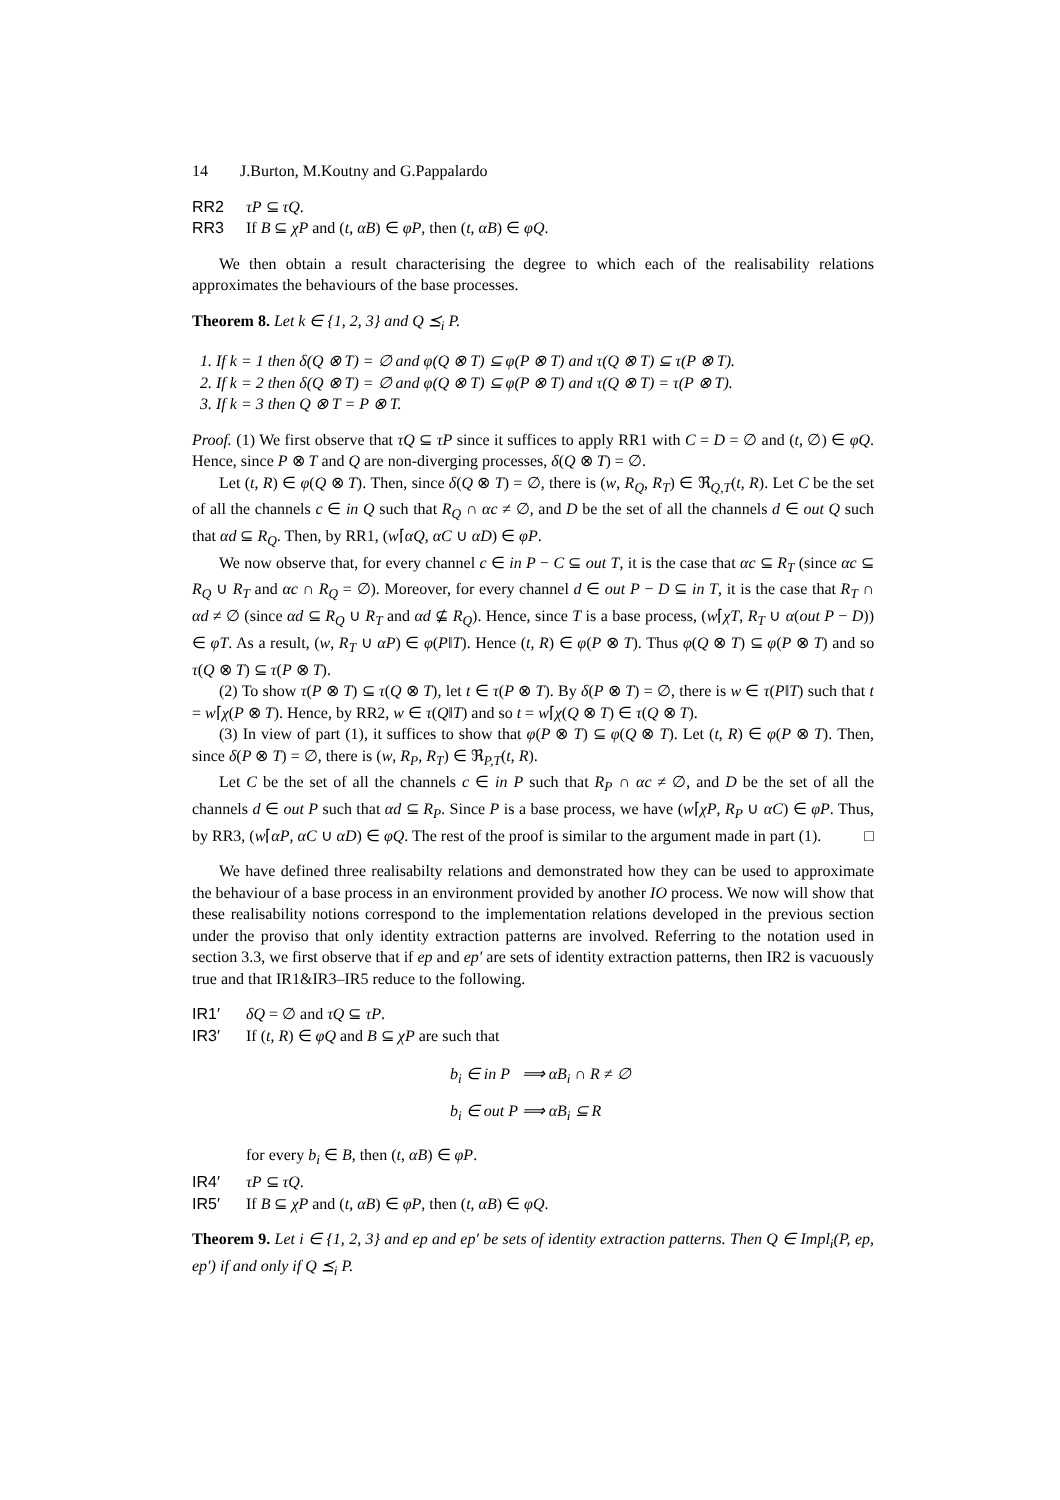14 J.Burton, M.Koutny and G.Pappalardo
RR2 τP ⊆ τQ.
RR3 If B ⊆ χP and (t, αB) ∈ φP, then (t, αB) ∈ φQ.
We then obtain a result characterising the degree to which each of the realisability relations approximates the behaviours of the base processes.
Theorem 8. Let k ∈ {1, 2, 3} and Q ⪯<sub>i</sub> P.
1. If k = 1 then δ(Q ⊗ T) = ∅ and φ(Q ⊗ T) ⊆ φ(P ⊗ T) and τ(Q ⊗ T) ⊆ τ(P ⊗ T).
2. If k = 2 then δ(Q ⊗ T) = ∅ and φ(Q ⊗ T) ⊆ φ(P ⊗ T) and τ(Q ⊗ T) = τ(P ⊗ T).
3. If k = 3 then Q ⊗ T = P ⊗ T.
Proof. (1) We first observe that τQ ⊆ τP since it suffices to apply RR1 with C = D = ∅ and (t, ∅) ∈ φQ. Hence, since P ⊗ T and Q are non-diverging processes, δ(Q ⊗ T) = ∅.
Let (t, R) ∈ φ(Q ⊗ T). Then, since δ(Q ⊗ T) = ∅, there is (w, R<sub>Q</sub>, R<sub>T</sub>) ∈ ℜ<sub>Q,T</sub>(t, R). Let C be the set of all the channels c ∈ in Q such that R<sub>Q</sub> ∩ αc ≠ ∅, and D be the set of all the channels d ∈ out Q such that αd ⊆ R<sub>Q</sub>. Then, by RR1, (w⌈αQ, αC ∪ αD) ∈ φP.
We now observe that, for every channel c ∈ in P − C ⊆ out T, it is the case that αc ⊆ R<sub>T</sub> (since αc ⊆ R<sub>Q</sub> ∪ R<sub>T</sub> and αc ∩ R<sub>Q</sub> = ∅). Moreover, for every channel d ∈ out P − D ⊆ in T, it is the case that R<sub>T</sub> ∩ αd ≠ ∅ (since αd ⊆ R<sub>Q</sub> ∪ R<sub>T</sub> and αd ⊈ R<sub>Q</sub>). Hence, since T is a base process, (w⌈χT, R<sub>T</sub> ∪ α(out P − D)) ∈ φT. As a result, (w, R<sub>T</sub> ∪ αP) ∈ φ(P‖T). Hence (t, R) ∈ φ(P ⊗ T). Thus φ(Q ⊗ T) ⊆ φ(P ⊗ T) and so τ(Q ⊗ T) ⊆ τ(P ⊗ T).
(2) To show τ(P ⊗ T) ⊆ τ(Q ⊗ T), let t ∈ τ(P ⊗ T). By δ(P ⊗ T) = ∅, there is w ∈ τ(P‖T) such that t = w⌈χ(P ⊗ T). Hence, by RR2, w ∈ τ(Q‖T) and so t = w⌈χ(Q ⊗ T) ∈ τ(Q ⊗ T).
(3) In view of part (1), it suffices to show that φ(P ⊗ T) ⊆ φ(Q ⊗ T). Let (t, R) ∈ φ(P ⊗ T). Then, since δ(P ⊗ T) = ∅, there is (w, R<sub>P</sub>, R<sub>T</sub>) ∈ ℜ<sub>P,T</sub>(t, R).
Let C be the set of all the channels c ∈ in P such that R<sub>P</sub> ∩ αc ≠ ∅, and D be the set of all the channels d ∈ out P such that αd ⊆ R<sub>P</sub>. Since P is a base process, we have (w⌈χP, R<sub>P</sub> ∪ αC) ∈ φP. Thus, by RR3, (w⌈αP, αC ∪ αD) ∈ φQ. The rest of the proof is similar to the argument made in part (1). □
We have defined three realisabilty relations and demonstrated how they can be used to approximate the behaviour of a base process in an environment provided by another IO process. We now will show that these realisability notions correspond to the implementation relations developed in the previous section under the proviso that only identity extraction patterns are involved. Referring to the notation used in section 3.3, we first observe that if ep and ep′ are sets of identity extraction patterns, then IR2 is vacuously true and that IR1&IR3–IR5 reduce to the following.
IR1′ δQ = ∅ and τQ ⊆ τP.
IR3′ If (t, R) ∈ φQ and B ⊆ χP are such that
b<sub>i</sub> ∈ in P ⟹ αB<sub>i</sub> ∩ R ≠ ∅
b<sub>i</sub> ∈ out P ⟹ αB<sub>i</sub> ⊆ R
for every b<sub>i</sub> ∈ B, then (t, αB) ∈ φP.
IR4′ τP ⊆ τQ.
IR5′ If B ⊆ χP and (t, αB) ∈ φP, then (t, αB) ∈ φQ.
Theorem 9. Let i ∈ {1, 2, 3} and ep and ep′ be sets of identity extraction patterns. Then Q ∈ Impl<sub>i</sub>(P, ep, ep′) if and only if Q ⪯<sub>i</sub> P.